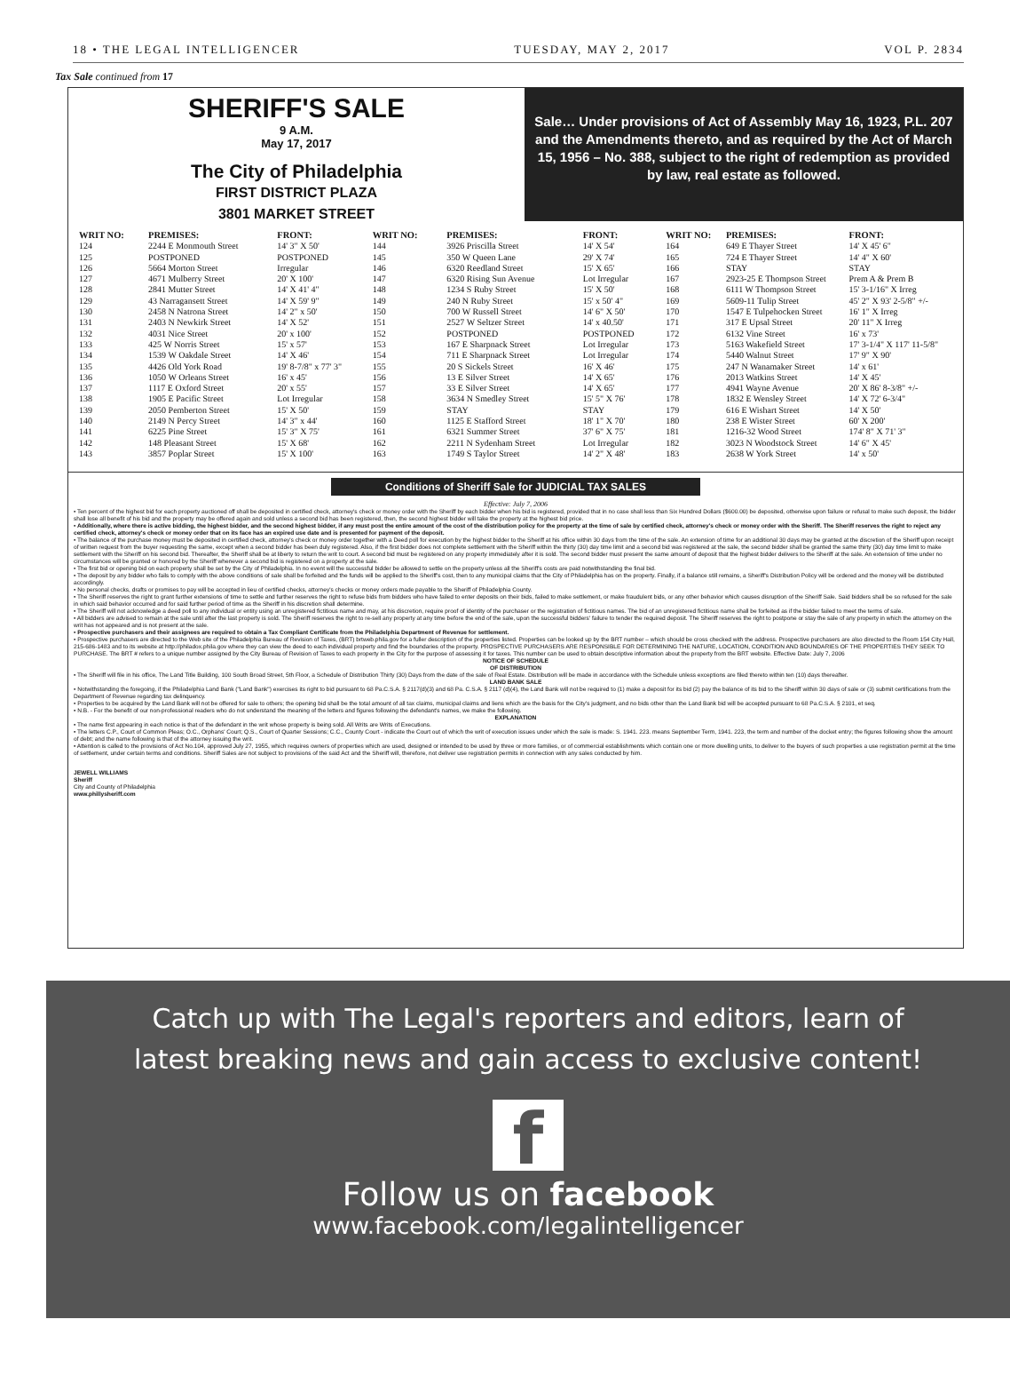18 • THE LEGAL INTELLIGENCER TUESDAY, MAY 2, 2017 VOL P. 2834
Tax Sale continued from 17
SHERIFF'S SALE
9 A.M.
May 17, 2017
The City of Philadelphia
FIRST DISTRICT PLAZA
3801 MARKET STREET
Sale… Under provisions of Act of Assembly May 16, 1923, P.L. 207 and the Amendments thereto, and as required by the Act of March 15, 1956 – No. 388, subject to the right of redemption as provided by law, real estate as followed.
| WRIT NO: | PREMISES: | FRONT: |
| --- | --- | --- |
| 124 | 2244 E Monmouth Street | 14' 3" X 50' |
| 125 | POSTPONED | POSTPONED |
| 126 | 5664 Morton Street | Irregular |
| 127 | 4671 Mulberry Street | 20' X 100' |
| 128 | 2841 Mutter Street | 14' X 41' 4" |
| 129 | 43 Narragansett Street | 14' X 59' 9" |
| 130 | 2458 N Natrona Street | 14' 2" x 50' |
| 131 | 2403 N Newkirk Street | 14' X 52' |
| 132 | 4031 Nice Street | 20' x 100' |
| 133 | 425 W Norris Street | 15' x 57' |
| 134 | 1539 W Oakdale Street | 14' X 46' |
| 135 | 4426 Old York Road | 19' 8-7/8" x 77' 3" |
| 136 | 1050 W Orleans Street | 16' x 45' |
| 137 | 1117 E Oxford Street | 20' x 55' |
| 138 | 1905 E Pacific Street | Lot Irregular |
| 139 | 2050 Pemberton Street | 15' X 50' |
| 140 | 2149 N Percy Street | 14' 3" x 44' |
| 141 | 6225 Pine Street | 15' 3" X 75' |
| 142 | 148 Pleasant Street | 15' X 68' |
| 143 | 3857 Poplar Street | 15' X 100' |
| WRIT NO: | PREMISES: | FRONT: |
| --- | --- | --- |
| 144 | 3926 Priscilla Street | 14' X 54' |
| 145 | 350 W Queen Lane | 29' X 74' |
| 146 | 6320 Reedland Street | 15' X 65' |
| 147 | 6320 Rising Sun Avenue | Lot Irregular |
| 148 | 1234 S Ruby Street | 15' X 50' |
| 149 | 240 N Ruby Street | 15' x 50' 4" |
| 150 | 700 W Russell Street | 14' 6" X 50' |
| 151 | 2527 W Seltzer Street | 14' x 40.50' |
| 152 | POSTPONED | POSTPONED |
| 153 | 167 E Sharpnack Street | Lot Irregular |
| 154 | 711 E Sharpnack Street | Lot Irregular |
| 155 | 20 S Sickels Street | 16' X 46' |
| 156 | 13 E Silver Street | 14' X 65' |
| 157 | 33 E Silver Street | 14' X 65' |
| 158 | 3634 N Smedley Street | 15' 5" X 76' |
| 159 | STAY | STAY |
| 160 | 1125 E Stafford Street | 18' 1" X 70' |
| 161 | 6321 Summer Street | 37' 6" X 75' |
| 162 | 2211 N Sydenham Street | Lot Irregular |
| 163 | 1749 S Taylor Street | 14' 2" X 48' |
| WRIT NO: | PREMISES: | FRONT: |
| --- | --- | --- |
| 164 | 649 E Thayer Street | 14' X 45' 6" |
| 165 | 724 E Thayer Street | 14' 4" X 60' |
| 166 | STAY | STAY |
| 167 | 2923-25 E Thompson Street | Prem A & Prem B |
| 168 | 6111 W Thompson Street | 15' 3-1/16" X Irreg |
| 169 | 5609-11 Tulip Street | 45' 2" X 93' 2-5/8" +/- |
| 170 | 1547 E Tulpehocken Street | 16' 1" X Irreg |
| 171 | 317 E Upsal Street | 20' 11" X Irreg |
| 172 | 6132 Vine Street | 16' x 73' |
| 173 | 5163 Wakefield Street | 17' 3-1/4" X 117' 11-5/8" |
| 174 | 5440 Walnut Street | 17' 9" X 90' |
| 175 | 247 N Wanamaker Street | 14' x 61' |
| 176 | 2013 Watkins Street | 14' X 45' |
| 177 | 4941 Wayne Avenue | 20' X 86' 8-3/8" +/- |
| 178 | 1832 E Wensley Street | 14' X 72' 6-3/4" |
| 179 | 616 E Wishart Street | 14' X 50' |
| 180 | 238 E Wister Street | 60' X 200' |
| 181 | 1216-32 Wood Street | 174' 8" X 71' 3" |
| 182 | 3023 N Woodstock Street | 14' 6" X 45' |
| 183 | 2638 W York Street | 14' x 50' |
Conditions of Sheriff Sale for JUDICIAL TAX SALES
Effective: July 7, 2006
• Ten percent of the highest bid for each property auctioned off shall be deposited in certified check, attorney's check or money order with the Sheriff by each bidder when his bid is registered, provided that in no case shall less than Six Hundred Dollars ($600.00) be deposited, otherwise upon failure or refusal to make such deposit, the bidder shall lose all benefit of his bid and the property may be offered again and sold unless a second bid has been registered, then, the second highest bidder will take the property at the highest bid price.
• Additionally, where there is active bidding, the highest bidder, and the second highest bidder, if any must post the entire amount of the cost of the distribution policy for the property at the time of sale by certified check, attorney's check or money order with the Sheriff. The Sheriff reserves the right to reject any certified check, attorney's check or money order that on its face has an expired use date and is presented for payment of the deposit.
• The balance of the purchase money must be deposited in certified check, attorney's check or money order together with a Deed poll for execution by the highest bidder to the Sheriff at his office within 30 days from the time of the sale. An extension of time for an additional 30 days may be granted at the discretion of the Sheriff upon receipt of written request from the buyer requesting the same, except when a second bidder has been duly registered. Also, if the first bidder does not complete settlement with the Sheriff within the thirty (30) day time limit and a second bid was registered at the sale, the second bidder shall be granted the same thirty (30) day time limit to make settlement with the Sheriff on his second bid. Thereafter, the Sheriff shall be at liberty to return the writ to court. A second bid must be registered on any property immediately after it is sold. The second bidder must present the same amount of deposit that the highest bidder delivers to the Sheriff at the sale. An extension of time under no circumstances will be granted or honored by the Sheriff whenever a second bid is registered on a property at the sale.
• The first bid or opening bid on each property shall be set by the City of Philadelphia. In no event will the successful bidder be allowed to settle on the property unless all the Sheriff's costs are paid notwithstanding the final bid.
• The deposit by any bidder who fails to comply with the above conditions of sale shall be forfeited and the funds will be applied to the Sheriff's cost, then to any municipal claims that the City of Philadelphia has on the property. Finally, if a balance still remains, a Sheriff's Distribution Policy will be ordered and the money will be distributed accordingly.
• No personal checks, drafts or promises to pay will be accepted in lieu of certified checks, attorney's checks or money orders made payable to the Sheriff of Philadelphia County.
• The Sheriff reserves the right to grant further extensions of time to settle and further reserves the right to refuse bids from bidders who have failed to enter deposits on their bids, failed to make settlement, or make fraudulent bids, or any other behavior which causes disruption of the Sheriff Sale. Said bidders shall be so refused for the sale in which said behavior occurred and for said further period of time as the Sheriff in his discretion shall determine.
• The Sheriff will not acknowledge a deed poll to any individual or entity using an unregistered fictitious name and may, at his discretion, require proof of identity of the purchaser or the registration of fictitious names. The bid of an unregistered fictitious name shall be forfeited as if the bidder failed to meet the terms of sale.
• All bidders are advised to remain at the sale until after the last property is sold. The Sheriff reserves the right to re-sell any property at any time before the end of the sale, upon the successful bidders' failure to tender the required deposit. The Sheriff reserves the right to postpone or stay the sale of any property in which the attorney on the writ has not appeared and is not present at the sale.
• Prospective purchasers and their assignees are required to obtain a Tax Compliant Certificate from the Philadelphia Department of Revenue for settlement.
• Prospective purchasers are directed to the Web site of the Philadelphia Bureau of Revision of Taxes, (BRT) brtweb.phila.gov for a fuller description of the properties listed. Properties can be looked up by the BRT number – which should be cross checked with the address. Prospective purchasers are also directed to the Room 154 City Hall, 215-686-1483 and to its website at http://philadox.phila.gov where they can view the deed to each individual property and find the boundaries of the property. PROSPECTIVE PURCHASERS ARE RESPONSIBLE FOR DETERMINING THE NATURE, LOCATION, CONDITION AND BOUNDARIES OF THE PROPERTIES THEY SEEK TO PURCHASE. The BRT # refers to a unique number assigned by the City Bureau of Revision of Taxes to each property in the City for the purpose of assessing it for taxes. This number can be used to obtain descriptive information about the property from the BRT website. Effective Date: July 7, 2006
NOTICE OF SCHEDULE
OF DISTRIBUTION
• The Sheriff will file in his office, The Land Title Building, 100 South Broad Street, 5th Floor, a Schedule of Distribution Thirty (30) Days from the date of the sale of Real Estate. Distribution will be made in accordance with the Schedule unless exceptions are filed thereto within ten (10) days thereafter.
LAND BANK SALE
• Notwithstanding the foregoing, if the Philadelphia Land Bank ("Land Bank") exercises its right to bid pursuant to 68 Pa.C.S.A. § 2117(d)(3) and 68 Pa. C.S.A. § 2117 (d)(4), the Land Bank will not be required to (1) make a deposit for its bid (2) pay the balance of its bid to the Sheriff within 30 days of sale or (3) submit certifications from the Department of Revenue regarding tax delinquency.
• Properties to be acquired by the Land Bank will not be offered for sale to others; the opening bid shall be the total amount of all tax claims, municipal claims and liens which are the basis for the City's judgment, and no bids other than the Land Bank bid will be accepted pursuant to 68 Pa.C.S.A. § 2101, et seq.
• N.B. - For the benefit of our non-professional readers who do not understand the meaning of the letters and figures following the defendant's names, we make the following.
EXPLANATION
• The name first appearing in each notice is that of the defendant in the writ whose property is being sold. All Writs are Writs of Executions.
• The letters C.P., Court of Common Pleas; O.C., Orphans' Court; Q.S., Court of Quarter Sessions; C.C., County Court - indicate the Court out of which the writ of execution issues under which the sale is made: S. 1941. 223. means September Term, 1941. 223, the term and number of the docket entry; the figures following show the amount of debt; and the name following is that of the attorney issuing the writ.
• Attention is called to the provisions of Act No.104, approved July 27, 1955, which requires owners of properties which are used, designed or intended to be used by three or more families, or of commercial establishments which contain one or more dwelling units, to deliver to the buyers of such properties a use registration permit at the time of settlement, under certain terms and conditions. Sheriff Sales are not subject to provisions of the said Act and the Sheriff will, therefore, not deliver use registration permits in connection with any sales conducted by him.
JEWELL WILLIAMS
Sheriff
City and County of Philadelphia
www.phillysheriff.com
Catch up with The Legal's reporters and editors, learn of
latest breaking news and gain access to exclusive content!
f
Follow us on facebook
www.facebook.com/legalintelligencer